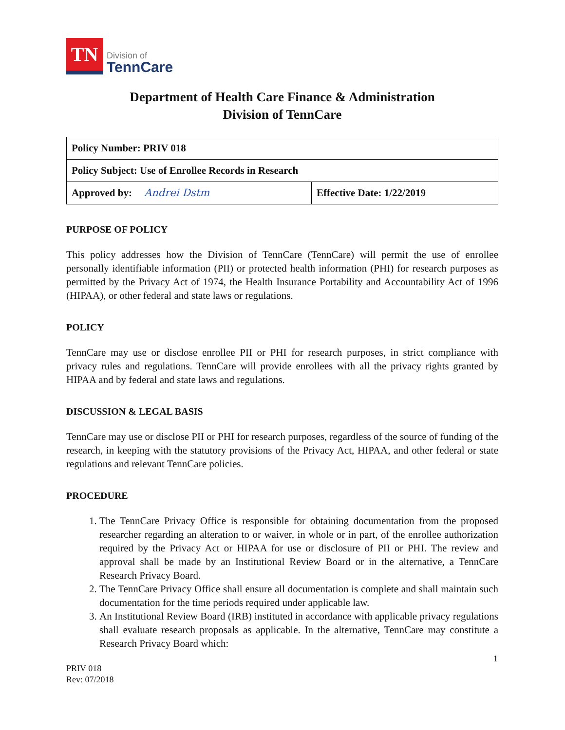TN
Division of
TennCare
Department of Health Care Finance & Administration
Division of TennCare
| Policy Number: PRIV 018 | |
| Policy Subject: Use of Enrollee Records in Research | |
| Approved by: Andrei Dstm | Effective Date: 1/22/2019 |
PURPOSE OF POLICY
This policy addresses how the Division of TennCare (TennCare) will permit the use of enrollee personally identifiable information (PII) or protected health information (PHI) for research purposes as permitted by the Privacy Act of 1974, the Health Insurance Portability and Accountability Act of 1996 (HIPAA), or other federal and state laws or regulations.
POLICY
TennCare may use or disclose enrollee PII or PHI for research purposes, in strict compliance with privacy rules and regulations. TennCare will provide enrollees with all the privacy rights granted by HIPAA and by federal and state laws and regulations.
DISCUSSION & LEGAL BASIS
TennCare may use or disclose PII or PHI for research purposes, regardless of the source of funding of the research, in keeping with the statutory provisions of the Privacy Act, HIPAA, and other federal or state regulations and relevant TennCare policies.
PROCEDURE
1. The TennCare Privacy Office is responsible for obtaining documentation from the proposed researcher regarding an alteration to or waiver, in whole or in part, of the enrollee authorization required by the Privacy Act or HIPAA for use or disclosure of PII or PHI. The review and approval shall be made by an Institutional Review Board or in the alternative, a TennCare Research Privacy Board.
2. The TennCare Privacy Office shall ensure all documentation is complete and shall maintain such documentation for the time periods required under applicable law.
3. An Institutional Review Board (IRB) instituted in accordance with applicable privacy regulations shall evaluate research proposals as applicable. In the alternative, TennCare may constitute a Research Privacy Board which:
1
PRIV 018
Rev: 07/2018